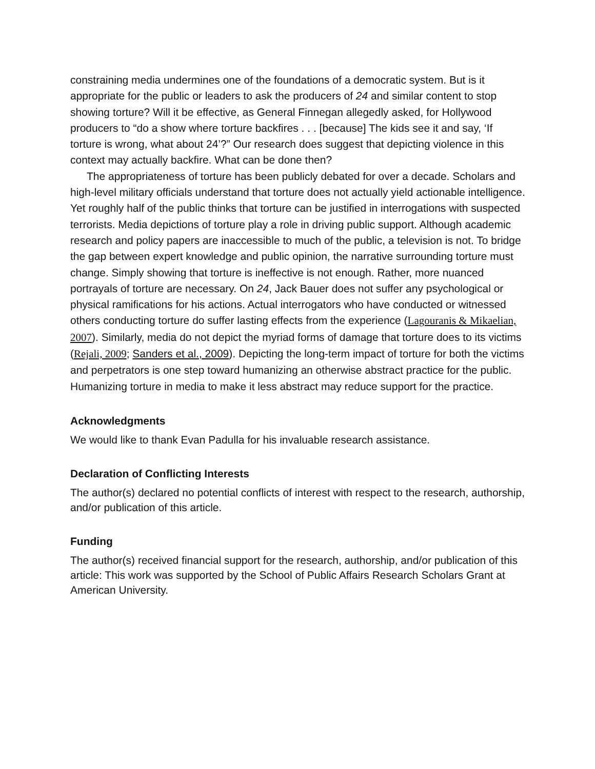constraining media undermines one of the foundations of a democratic system. But is it appropriate for the public or leaders to ask the producers of 24 and similar content to stop showing torture? Will it be effective, as General Finnegan allegedly asked, for Hollywood producers to “do a show where torture backfires . . . [because] The kids see it and say, ‘If torture is wrong, what about 24’?” Our research does suggest that depicting violence in this context may actually backfire. What can be done then?
The appropriateness of torture has been publicly debated for over a decade. Scholars and high-level military officials understand that torture does not actually yield actionable intelligence. Yet roughly half of the public thinks that torture can be justified in interrogations with suspected terrorists. Media depictions of torture play a role in driving public support. Although academic research and policy papers are inaccessible to much of the public, a television is not. To bridge the gap between expert knowledge and public opinion, the narrative surrounding torture must change. Simply showing that torture is ineffective is not enough. Rather, more nuanced portrayals of torture are necessary. On 24, Jack Bauer does not suffer any psychological or physical ramifications for his actions. Actual interrogators who have conducted or witnessed others conducting torture do suffer lasting effects from the experience (Lagouranis & Mikaelian, 2007). Similarly, media do not depict the myriad forms of damage that torture does to its victims (Rejali, 2009; Sanders et al., 2009). Depicting the long-term impact of torture for both the victims and perpetrators is one step toward humanizing an otherwise abstract practice for the public. Humanizing torture in media to make it less abstract may reduce support for the practice.
Acknowledgments
We would like to thank Evan Padulla for his invaluable research assistance.
Declaration of Conflicting Interests
The author(s) declared no potential conflicts of interest with respect to the research, authorship, and/or publication of this article.
Funding
The author(s) received financial support for the research, authorship, and/or publication of this article: This work was supported by the School of Public Affairs Research Scholars Grant at American University.